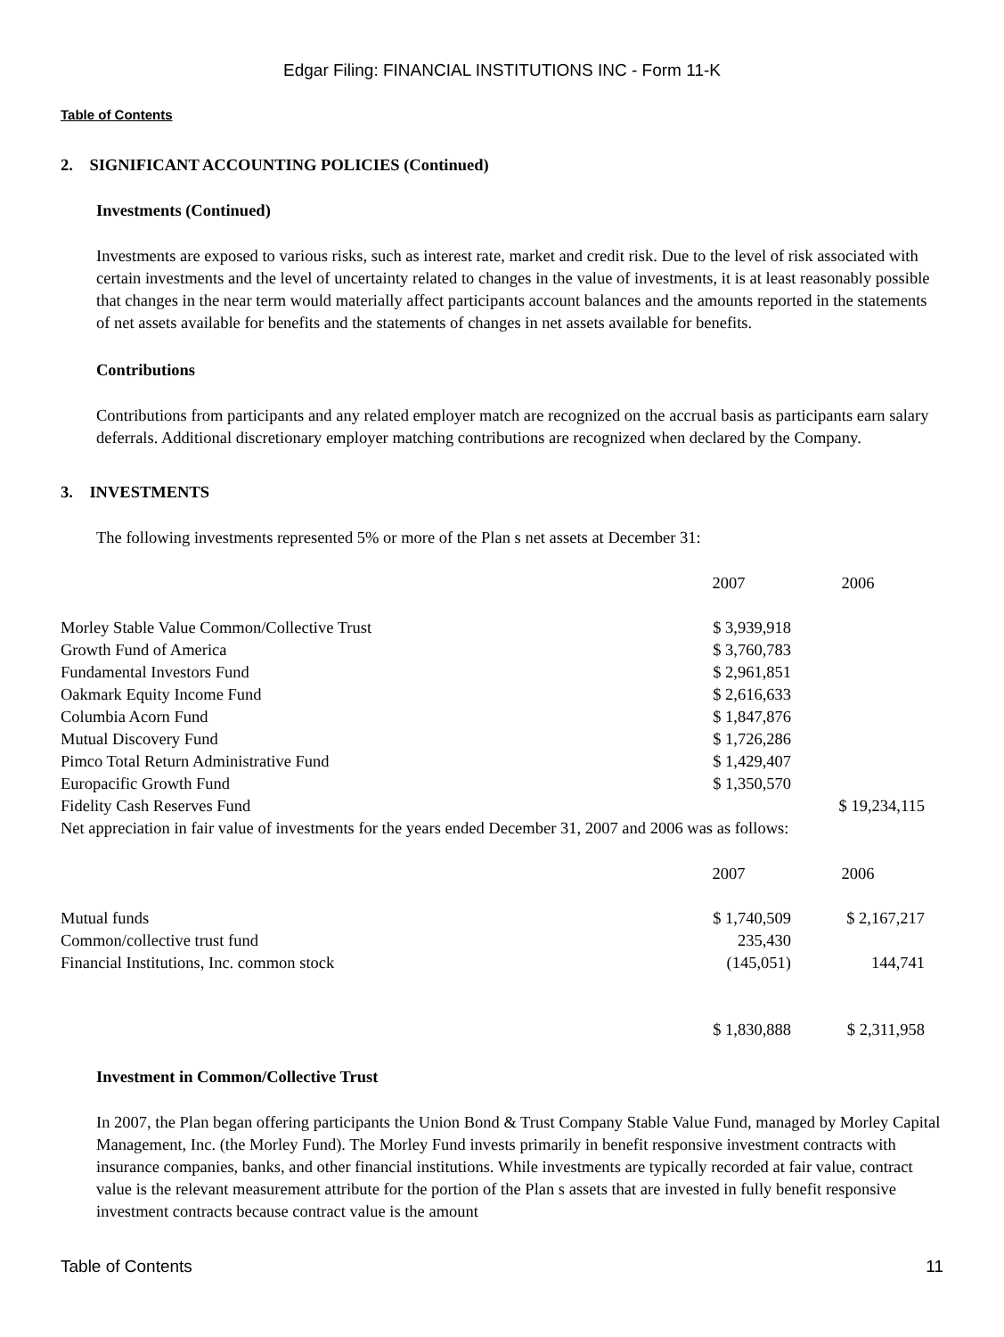Edgar Filing: FINANCIAL INSTITUTIONS INC - Form 11-K
Table of Contents
2. SIGNIFICANT ACCOUNTING POLICIES (Continued)
Investments (Continued)
Investments are exposed to various risks, such as interest rate, market and credit risk. Due to the level of risk associated with certain investments and the level of uncertainty related to changes in the value of investments, it is at least reasonably possible that changes in the near term would materially affect participants account balances and the amounts reported in the statements of net assets available for benefits and the statements of changes in net assets available for benefits.
Contributions
Contributions from participants and any related employer match are recognized on the accrual basis as participants earn salary deferrals. Additional discretionary employer matching contributions are recognized when declared by the Company.
3. INVESTMENTS
The following investments represented 5% or more of the Plan s net assets at December 31:
| | 2007 | 2006 | |
| --- | --- | --- | --- |
| Morley Stable Value Common/Collective Trust | $ 3,939,918 | | |
| Growth Fund of America | $ 3,760,783 | | |
| Fundamental Investors Fund | $ 2,961,851 | | |
| Oakmark Equity Income Fund | $ 2,616,633 | | |
| Columbia Acorn Fund | $ 1,847,876 | | |
| Mutual Discovery Fund | $ 1,726,286 | | |
| Pimco Total Return Administrative Fund | $ 1,429,407 | | |
| Europacific Growth Fund | $ 1,350,570 | | |
| Fidelity Cash Reserves Fund | | $ 19,234,115 | |
Net appreciation in fair value of investments for the years ended December 31, 2007 and 2006 was as follows:
| | 2007 | 2006 | |
| --- | --- | --- | --- |
| Mutual funds | $ 1,740,509 | $ 2,167,217 | |
| Common/collective trust fund | 235,430 | | |
| Financial Institutions, Inc. common stock | (145,051) | 144,741 | |
| | $ 1,830,888 | $ 2,311,958 | |
Investment in Common/Collective Trust
In 2007, the Plan began offering participants the Union Bond & Trust Company Stable Value Fund, managed by Morley Capital Management, Inc. (the Morley Fund). The Morley Fund invests primarily in benefit responsive investment contracts with insurance companies, banks, and other financial institutions. While investments are typically recorded at fair value, contract value is the relevant measurement attribute for the portion of the Plan s assets that are invested in fully benefit responsive investment contracts because contract value is the amount
Table of Contents 11